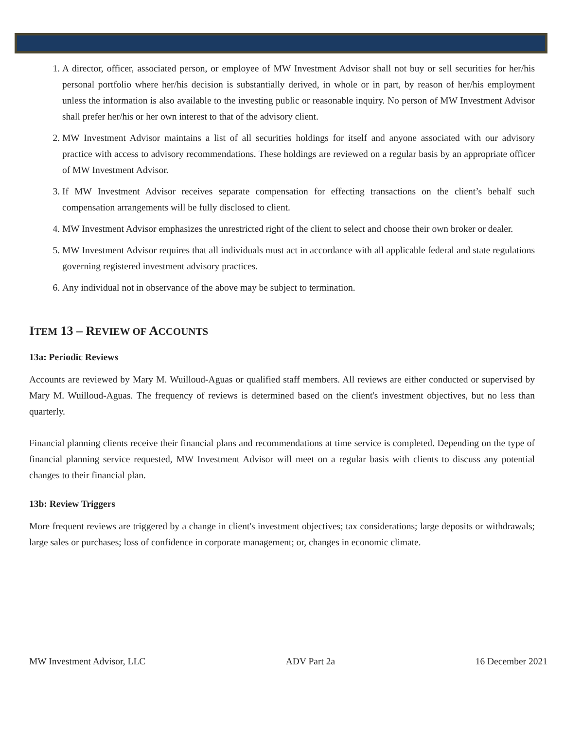1. A director, officer, associated person, or employee of MW Investment Advisor shall not buy or sell securities for her/his personal portfolio where her/his decision is substantially derived, in whole or in part, by reason of her/his employment unless the information is also available to the investing public or reasonable inquiry. No person of MW Investment Advisor shall prefer her/his or her own interest to that of the advisory client.
2. MW Investment Advisor maintains a list of all securities holdings for itself and anyone associated with our advisory practice with access to advisory recommendations. These holdings are reviewed on a regular basis by an appropriate officer of MW Investment Advisor.
3. If MW Investment Advisor receives separate compensation for effecting transactions on the client’s behalf such compensation arrangements will be fully disclosed to client.
4. MW Investment Advisor emphasizes the unrestricted right of the client to select and choose their own broker or dealer.
5. MW Investment Advisor requires that all individuals must act in accordance with all applicable federal and state regulations governing registered investment advisory practices.
6. Any individual not in observance of the above may be subject to termination.
ITEM 13 – REVIEW OF ACCOUNTS
13a: Periodic Reviews
Accounts are reviewed by Mary M. Wuilloud-Aguas or qualified staff members. All reviews are either conducted or supervised by Mary M. Wuilloud-Aguas. The frequency of reviews is determined based on the client's investment objectives, but no less than quarterly.
Financial planning clients receive their financial plans and recommendations at time service is completed. Depending on the type of financial planning service requested, MW Investment Advisor will meet on a regular basis with clients to discuss any potential changes to their financial plan.
13b: Review Triggers
More frequent reviews are triggered by a change in client's investment objectives; tax considerations; large deposits or withdrawals; large sales or purchases; loss of confidence in corporate management; or, changes in economic climate.
MW Investment Advisor, LLC ADV Part 2a 16 December 2021